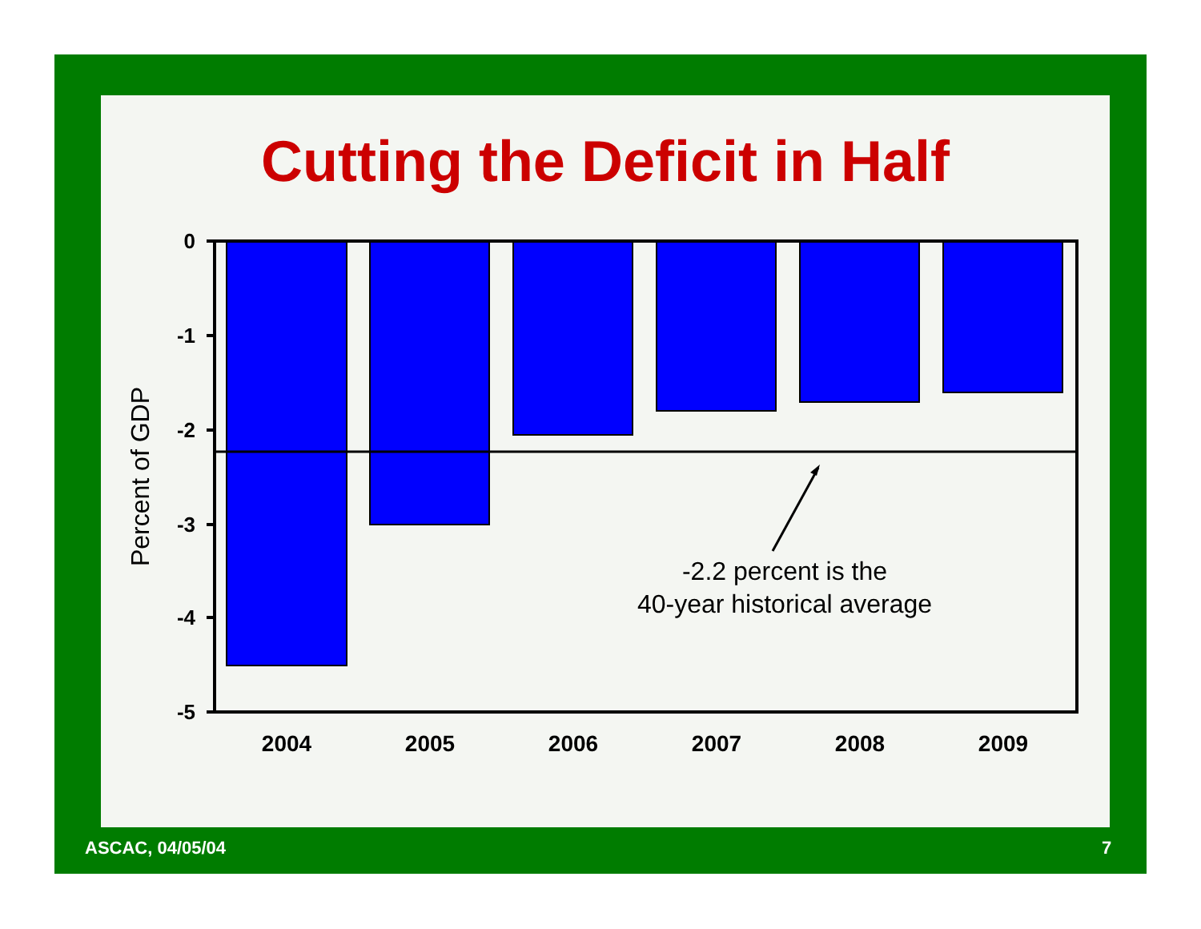Cutting the Deficit in Half
0
-1
-2
-3
-4
-5
2004
2005
2006
2007
2008
2009
Percent of GDP
-2.2 percent is the
40-year historical average
ASCAC, 04/05/04 7